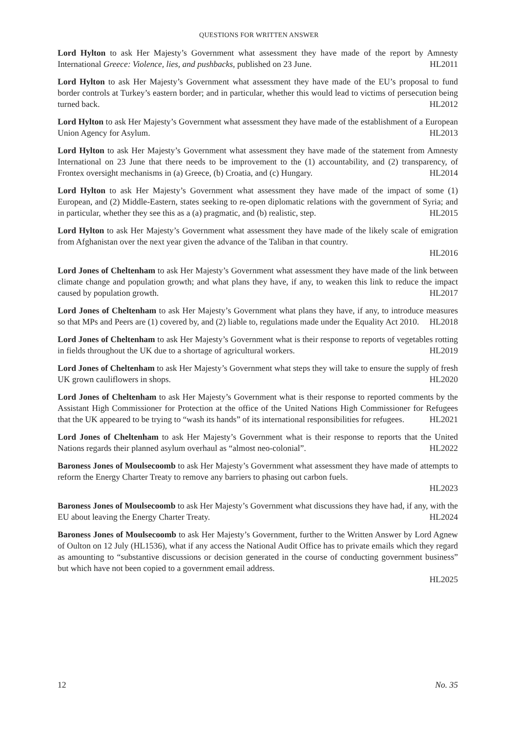QUESTIONS FOR WRITTEN ANSWER
Lord Hylton to ask Her Majesty’s Government what assessment they have made of the report by Amnesty International Greece: Violence, lies, and pushbacks, published on 23 June. HL2011
Lord Hylton to ask Her Majesty’s Government what assessment they have made of the EU’s proposal to fund border controls at Turkey’s eastern border; and in particular, whether this would lead to victims of persecution being turned back. HL2012
Lord Hylton to ask Her Majesty’s Government what assessment they have made of the establishment of a European Union Agency for Asylum. HL2013
Lord Hylton to ask Her Majesty’s Government what assessment they have made of the statement from Amnesty International on 23 June that there needs to be improvement to the (1) accountability, and (2) transparency, of Frontex oversight mechanisms in (a) Greece, (b) Croatia, and (c) Hungary. HL2014
Lord Hylton to ask Her Majesty’s Government what assessment they have made of the impact of some (1) European, and (2) Middle-Eastern, states seeking to re-open diplomatic relations with the government of Syria; and in particular, whether they see this as a (a) pragmatic, and (b) realistic, step. HL2015
Lord Hylton to ask Her Majesty’s Government what assessment they have made of the likely scale of emigration from Afghanistan over the next year given the advance of the Taliban in that country.
HL2016
Lord Jones of Cheltenham to ask Her Majesty’s Government what assessment they have made of the link between climate change and population growth; and what plans they have, if any, to weaken this link to reduce the impact caused by population growth. HL2017
Lord Jones of Cheltenham to ask Her Majesty’s Government what plans they have, if any, to introduce measures so that MPs and Peers are (1) covered by, and (2) liable to, regulations made under the Equality Act 2010. HL2018
Lord Jones of Cheltenham to ask Her Majesty’s Government what is their response to reports of vegetables rotting in fields throughout the UK due to a shortage of agricultural workers. HL2019
Lord Jones of Cheltenham to ask Her Majesty’s Government what steps they will take to ensure the supply of fresh UK grown cauliflowers in shops. HL2020
Lord Jones of Cheltenham to ask Her Majesty’s Government what is their response to reported comments by the Assistant High Commissioner for Protection at the office of the United Nations High Commissioner for Refugees that the UK appeared to be trying to “wash its hands” of its international responsibilities for refugees. HL2021
Lord Jones of Cheltenham to ask Her Majesty’s Government what is their response to reports that the United Nations regards their planned asylum overhaul as “almost neo-colonial”. HL2022
Baroness Jones of Moulsecoomb to ask Her Majesty’s Government what assessment they have made of attempts to reform the Energy Charter Treaty to remove any barriers to phasing out carbon fuels.
HL2023
Baroness Jones of Moulsecoomb to ask Her Majesty’s Government what discussions they have had, if any, with the EU about leaving the Energy Charter Treaty. HL2024
Baroness Jones of Moulsecoomb to ask Her Majesty’s Government, further to the Written Answer by Lord Agnew of Oulton on 12 July (HL1536), what if any access the National Audit Office has to private emails which they regard as amounting to “substantive discussions or decision generated in the course of conducting government business” but which have not been copied to a government email address.
HL2025
12 No. 35